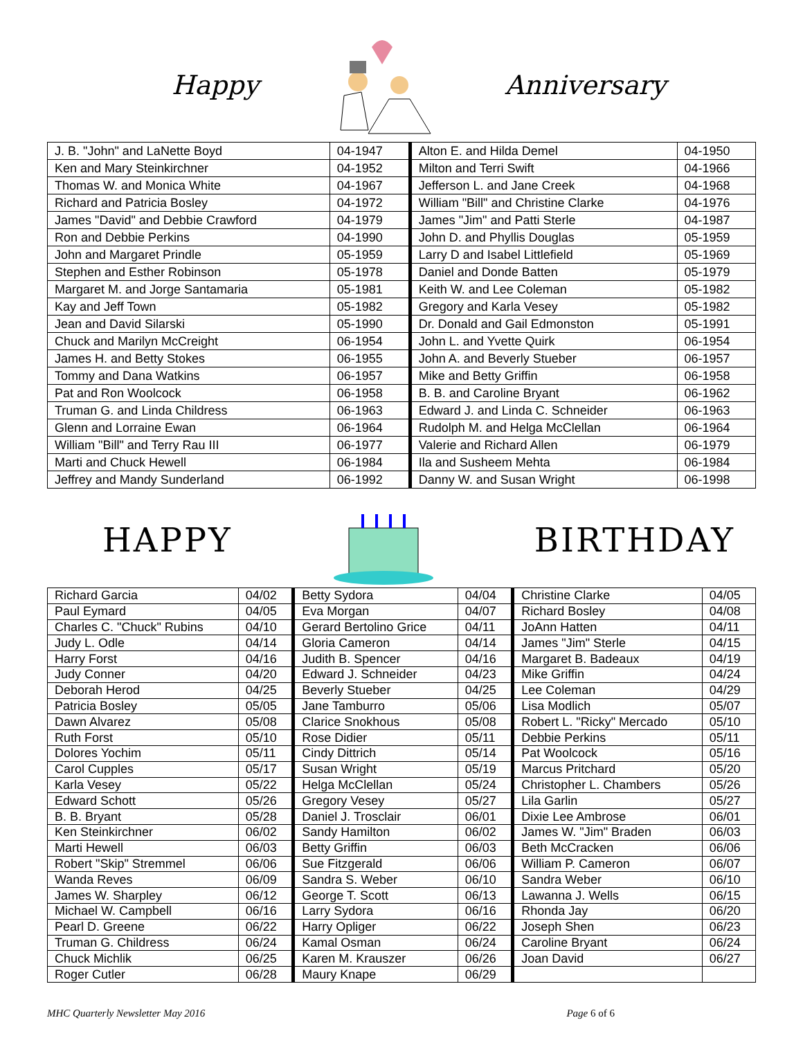Happy Anniversary
| J. B. "John" and LaNette Boyd | 04-1947 | Alton E. and Hilda Demel | 04-1950 |
| Ken and Mary Steinkirchner | 04-1952 | Milton and Terri Swift | 04-1966 |
| Thomas W. and Monica White | 04-1967 | Jefferson L. and Jane Creek | 04-1968 |
| Richard and Patricia Bosley | 04-1972 | William "Bill" and Christine Clarke | 04-1976 |
| James "David" and Debbie Crawford | 04-1979 | James "Jim" and Patti Sterle | 04-1987 |
| Ron and Debbie Perkins | 04-1990 | John D. and Phyllis Douglas | 05-1959 |
| John and Margaret Prindle | 05-1959 | Larry D and Isabel Littlefield | 05-1969 |
| Stephen and Esther Robinson | 05-1978 | Daniel and Donde Batten | 05-1979 |
| Margaret M. and Jorge Santamaria | 05-1981 | Keith W. and Lee Coleman | 05-1982 |
| Kay and Jeff Town | 05-1982 | Gregory and Karla Vesey | 05-1982 |
| Jean and David Silarski | 05-1990 | Dr. Donald and Gail Edmonston | 05-1991 |
| Chuck and Marilyn McCreight | 06-1954 | John L. and Yvette Quirk | 06-1954 |
| James H. and Betty Stokes | 06-1955 | John A. and Beverly Stueber | 06-1957 |
| Tommy and Dana Watkins | 06-1957 | Mike and Betty Griffin | 06-1958 |
| Pat and Ron Woolcock | 06-1958 | B. B. and Caroline Bryant | 06-1962 |
| Truman G. and Linda Childress | 06-1963 | Edward J. and Linda C. Schneider | 06-1963 |
| Glenn and Lorraine Ewan | 06-1964 | Rudolph M. and Helga McClellan | 06-1964 |
| William "Bill" and Terry Rau III | 06-1977 | Valerie and Richard Allen | 06-1979 |
| Marti and Chuck Hewell | 06-1984 | Ila and Susheem Mehta | 06-1984 |
| Jeffrey and Mandy Sunderland | 06-1992 | Danny W. and Susan Wright | 06-1998 |
HAPPY BIRTHDAY
| Richard Garcia | 04/02 | Betty Sydora | 04/04 | Christine Clarke | 04/05 |
| Paul Eymard | 04/05 | Eva Morgan | 04/07 | Richard Bosley | 04/08 |
| Charles C. "Chuck" Rubins | 04/10 | Gerard Bertolino Grice | 04/11 | JoAnn Hatten | 04/11 |
| Judy L. Odle | 04/14 | Gloria Cameron | 04/14 | James "Jim" Sterle | 04/15 |
| Harry Forst | 04/16 | Judith B. Spencer | 04/16 | Margaret B. Badeaux | 04/19 |
| Judy Conner | 04/20 | Edward J. Schneider | 04/23 | Mike Griffin | 04/24 |
| Deborah Herod | 04/25 | Beverly Stueber | 04/25 | Lee Coleman | 04/29 |
| Patricia Bosley | 05/05 | Jane Tamburro | 05/06 | Lisa Modlich | 05/07 |
| Dawn Alvarez | 05/08 | Clarice Snokhous | 05/08 | Robert L. "Ricky" Mercado | 05/10 |
| Ruth Forst | 05/10 | Rose Didier | 05/11 | Debbie Perkins | 05/11 |
| Dolores Yochim | 05/11 | Cindy Dittrich | 05/14 | Pat Woolcock | 05/16 |
| Carol Cupples | 05/17 | Susan Wright | 05/19 | Marcus Pritchard | 05/20 |
| Karla Vesey | 05/22 | Helga McClellan | 05/24 | Christopher L. Chambers | 05/26 |
| Edward Schott | 05/26 | Gregory Vesey | 05/27 | Lila Garlin | 05/27 |
| B. B. Bryant | 05/28 | Daniel J. Trosclair | 06/01 | Dixie Lee Ambrose | 06/01 |
| Ken Steinkirchner | 06/02 | Sandy Hamilton | 06/02 | James W. "Jim" Braden | 06/03 |
| Marti Hewell | 06/03 | Betty Griffin | 06/03 | Beth McCracken | 06/06 |
| Robert "Skip" Stremmel | 06/06 | Sue Fitzgerald | 06/06 | William P. Cameron | 06/07 |
| Wanda Reves | 06/09 | Sandra S. Weber | 06/10 | Sandra Weber | 06/10 |
| James W. Sharpley | 06/12 | George T. Scott | 06/13 | Lawanna J. Wells | 06/15 |
| Michael W. Campbell | 06/16 | Larry Sydora | 06/16 | Rhonda Jay | 06/20 |
| Pearl D. Greene | 06/22 | Harry Opliger | 06/22 | Joseph Shen | 06/23 |
| Truman G. Childress | 06/24 | Kamal Osman | 06/24 | Caroline Bryant | 06/24 |
| Chuck Michlik | 06/25 | Karen M. Krauszer | 06/26 | Joan David | 06/27 |
| Roger Cutler | 06/28 | Maury Knape | 06/29 | | |
MHC Quarterly Newsletter May 2016 Page 6 of 6